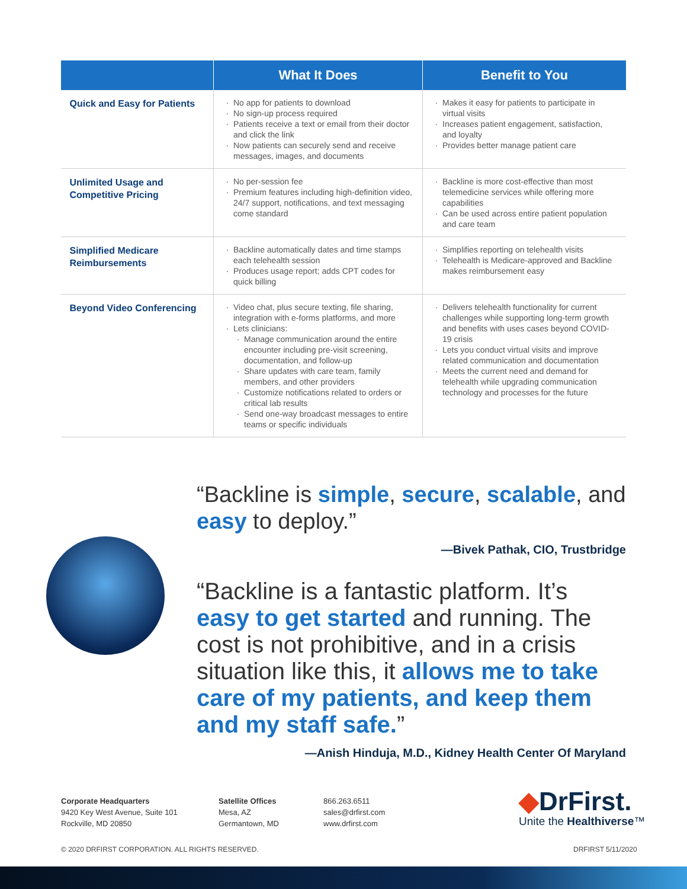| | What It Does | Benefit to You |
| --- | --- | --- |
| Quick and Easy for Patients | No app for patients to download No sign-up process required Patients receive a text or email from their doctor and click the link Now patients can securely send and receive messages, images, and documents | Makes it easy for patients to participate in virtual visits Increases patient engagement, satisfaction, and loyalty Provides better manage patient care |
| Unlimited Usage and Competitive Pricing | No per-session fee Premium features including high-definition video, 24/7 support, notifications, and text messaging come standard | Backline is more cost-effective than most telemedicine services while offering more capabilities Can be used across entire patient population and care team |
| Simplified Medicare Reimbursements | Backline automatically dates and time stamps each telehealth session Produces usage report; adds CPT codes for quick billing | Simplifies reporting on telehealth visits Telehealth is Medicare-approved and Backline makes reimbursement easy |
| Beyond Video Conferencing | Video chat, plus secure texting, file sharing, integration with e-forms platforms, and more Lets clinicians: Manage communication around the entire encounter including pre-visit screening, documentation, and follow-up Share updates with care team, family members, and other providers Customize notifications related to orders or critical lab results Send one-way broadcast messages to entire teams or specific individuals | Delivers telehealth functionality for current challenges while supporting long-term growth and benefits with uses cases beyond COVID-19 crisis Lets you conduct virtual visits and improve related communication and documentation Meets the current need and demand for telehealth while upgrading communication technology and processes for the future |
“Backline is simple, secure, scalable, and easy to deploy.”
—Bivek Pathak, CIO, Trustbridge
“Backline is a fantastic platform. It’s easy to get started and running. The cost is not prohibitive, and in a crisis situation like this, it allows me to take care of my patients, and keep them and my staff safe.”
—Anish Hinduja, M.D., Kidney Health Center Of Maryland
Corporate Headquarters
9420 Key West Avenue, Suite 101
Rockville, MD 20850
Satellite Offices
Mesa, AZ
Germantown, MD
866.263.6511
sales@drfirst.com
www.drfirst.com
◆DrFirst.
Unite the Healthiverse™
© 2020 DRFIRST CORPORATION. ALL RIGHTS RESERVED.
DRFIRST 5/11/2020